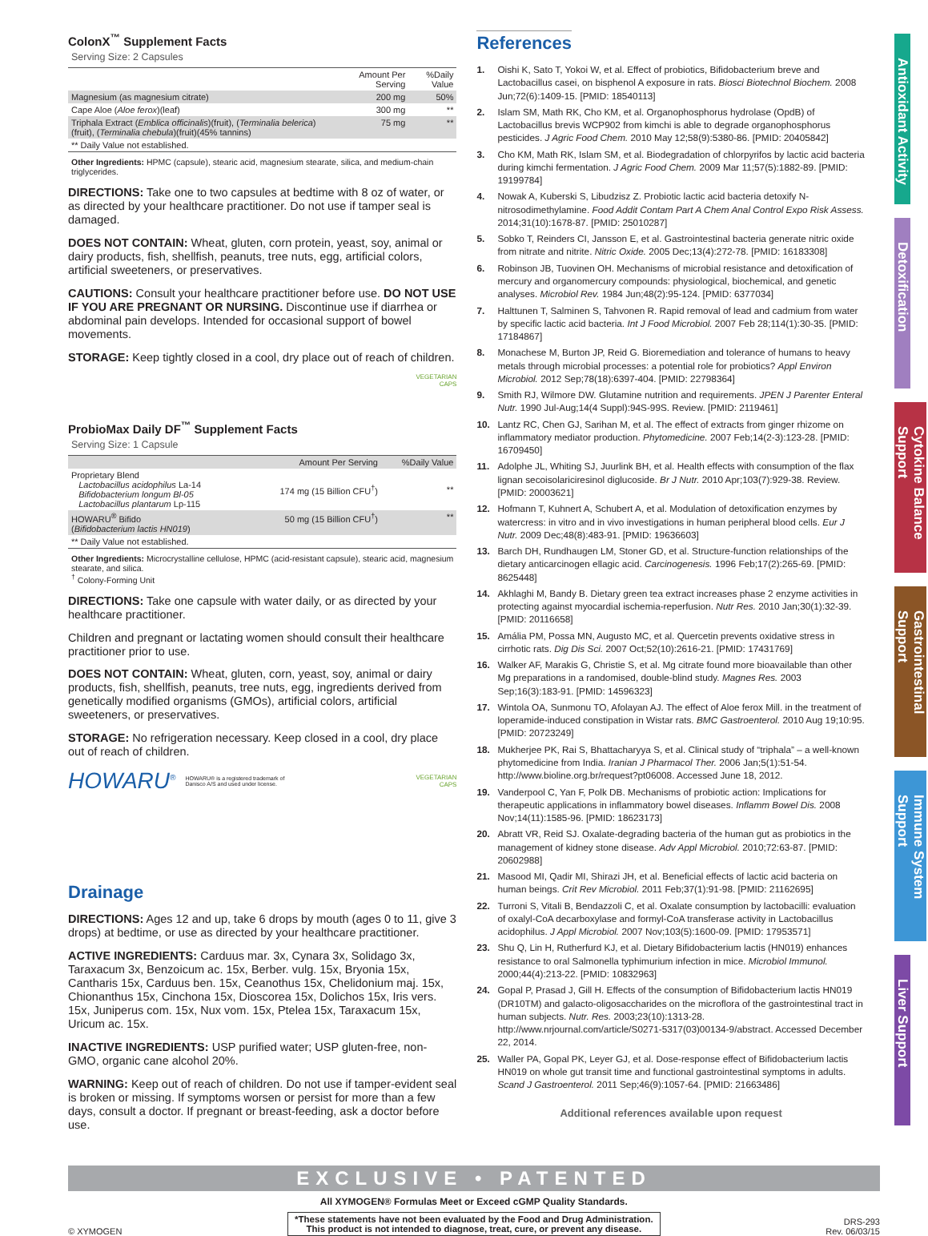ColonX<sup>™</sup> Supplement Facts
Serving Size: 2 Capsules
| | Amount Per Serving | %Daily Value |
| --- | --- | --- |
| Magnesium (as magnesium citrate) | 200 mg | 50% |
| Cape Aloe ( Aloe ferox )(leaf) | 300 mg | ** |
| Triphala Extract ( Emblica officinalis )(fruit), ( Terminalia belerica ) (fruit), ( Terminalia chebula )(fruit)(45% tannins) | 75 mg | ** |
| ** Daily Value not established. | | |
Other Ingredients: HPMC (capsule), stearic acid, magnesium stearate, silica, and medium-chain triglycerides.
DIRECTIONS: Take one to two capsules at bedtime with 8 oz of water, or as directed by your healthcare practitioner. Do not use if tamper seal is damaged.
DOES NOT CONTAIN: Wheat, gluten, corn protein, yeast, soy, animal or dairy products, fish, shellfish, peanuts, tree nuts, egg, artificial colors, artificial sweeteners, or preservatives.
CAUTIONS: Consult your healthcare practitioner before use. DO NOT USE IF YOU ARE PREGNANT OR NURSING. Discontinue use if diarrhea or abdominal pain develops. Intended for occasional support of bowel movements.
STORAGE: Keep tightly closed in a cool, dry place out of reach of children.
VEGETARIAN
CAPS
ProbioMax Daily DF<sup>™</sup> Supplement Facts
Serving Size: 1 Capsule
| | Amount Per Serving | %Daily Value |
| --- | --- | --- |
| Proprietary Blend Lactobacillus acidophilus La-14 Bifidobacterium longum Bl-05 Lactobacillus plantarum Lp-115 | 174 mg (15 Billion CFU<sup>†</sup>) | ** |
| HOWARU<sup>®</sup> Bifido ( Bifidobacterium lactis HN019 ) | 50 mg (15 Billion CFU<sup>†</sup>) | ** |
| ** Daily Value not established. | | |
Other Ingredients: Microcrystalline cellulose, HPMC (acid-resistant capsule), stearic acid, magnesium stearate, and silica.
<sup>†</sup> Colony-Forming Unit
DIRECTIONS: Take one capsule with water daily, or as directed by your healthcare practitioner.
Children and pregnant or lactating women should consult their healthcare practitioner prior to use.
DOES NOT CONTAIN: Wheat, gluten, corn, yeast, soy, animal or dairy products, fish, shellfish, peanuts, tree nuts, egg, ingredients derived from genetically modified organisms (GMOs), artificial colors, artificial sweeteners, or preservatives.
STORAGE: No refrigeration necessary. Keep closed in a cool, dry place out of reach of children.
HOWARU<sup>®</sup> HOWARU® is a registered trademark of
Danisco A/S and used under license. VEGETARIAN
CAPS
Drainage
DIRECTIONS: Ages 12 and up, take 6 drops by mouth (ages 0 to 11, give 3 drops) at bedtime, or use as directed by your healthcare practitioner.
ACTIVE INGREDIENTS: Carduus mar. 3x, Cynara 3x, Solidago 3x, Taraxacum 3x, Benzoicum ac. 15x, Berber. vulg. 15x, Bryonia 15x, Cantharis 15x, Carduus ben. 15x, Ceanothus 15x, Chelidonium maj. 15x, Chionanthus 15x, Cinchona 15x, Dioscorea 15x, Dolichos 15x, Iris vers. 15x, Juniperus com. 15x, Nux vom. 15x, Ptelea 15x, Taraxacum 15x, Uricum ac. 15x.
INACTIVE INGREDIENTS: USP purified water; USP gluten-free, non-GMO, organic cane alcohol 20%.
WARNING: Keep out of reach of children. Do not use if tamper-evident seal is broken or missing. If symptoms worsen or persist for more than a few days, consult a doctor. If pregnant or breast-feeding, ask a doctor before use.
References
1. Oishi K, Sato T, Yokoi W, et al. Effect of probiotics, Bifidobacterium breve and Lactobacillus casei, on bisphenol A exposure in rats. Biosci Biotechnol Biochem. 2008 Jun;72(6):1409-15. [PMID: 18540113]
2. Islam SM, Math RK, Cho KM, et al. Organophosphorus hydrolase (OpdB) of Lactobacillus brevis WCP902 from kimchi is able to degrade organophosphorus pesticides. J Agric Food Chem. 2010 May 12;58(9):5380-86. [PMID: 20405842]
3. Cho KM, Math RK, Islam SM, et al. Biodegradation of chlorpyrifos by lactic acid bacteria during kimchi fermentation. J Agric Food Chem. 2009 Mar 11;57(5):1882-89. [PMID: 19199784]
4. Nowak A, Kuberski S, Libudzisz Z. Probiotic lactic acid bacteria detoxify N-nitrosodimethylamine. Food Addit Contam Part A Chem Anal Control Expo Risk Assess. 2014;31(10):1678-87. [PMID: 25010287]
5. Sobko T, Reinders CI, Jansson E, et al. Gastrointestinal bacteria generate nitric oxide from nitrate and nitrite. Nitric Oxide. 2005 Dec;13(4):272-78. [PMID: 16183308]
6. Robinson JB, Tuovinen OH. Mechanisms of microbial resistance and detoxification of mercury and organomercury compounds: physiological, biochemical, and genetic analyses. Microbiol Rev. 1984 Jun;48(2):95-124. [PMID: 6377034]
7. Halttunen T, Salminen S, Tahvonen R. Rapid removal of lead and cadmium from water by specific lactic acid bacteria. Int J Food Microbiol. 2007 Feb 28;114(1):30-35. [PMID: 17184867]
8. Monachese M, Burton JP, Reid G. Bioremediation and tolerance of humans to heavy metals through microbial processes: a potential role for probiotics? Appl Environ Microbiol. 2012 Sep;78(18):6397-404. [PMID: 22798364]
9. Smith RJ, Wilmore DW. Glutamine nutrition and requirements. JPEN J Parenter Enteral Nutr. 1990 Jul-Aug;14(4 Suppl):94S-99S. Review. [PMID: 2119461]
10. Lantz RC, Chen GJ, Sarihan M, et al. The effect of extracts from ginger rhizome on inflammatory mediator production. Phytomedicine. 2007 Feb;14(2-3):123-28. [PMID: 16709450]
11. Adolphe JL, Whiting SJ, Juurlink BH, et al. Health effects with consumption of the flax lignan secoisolariciresinol diglucoside. Br J Nutr. 2010 Apr;103(7):929-38. Review. [PMID: 20003621]
12. Hofmann T, Kuhnert A, Schubert A, et al. Modulation of detoxification enzymes by watercress: in vitro and in vivo investigations in human peripheral blood cells. Eur J Nutr. 2009 Dec;48(8):483-91. [PMID: 19636603]
13. Barch DH, Rundhaugen LM, Stoner GD, et al. Structure-function relationships of the dietary anticarcinogen ellagic acid. Carcinogenesis. 1996 Feb;17(2):265-69. [PMID: 8625448]
14. Akhlaghi M, Bandy B. Dietary green tea extract increases phase 2 enzyme activities in protecting against myocardial ischemia-reperfusion. Nutr Res. 2010 Jan;30(1):32-39. [PMID: 20116658]
15. Amália PM, Possa MN, Augusto MC, et al. Quercetin prevents oxidative stress in cirrhotic rats. Dig Dis Sci. 2007 Oct;52(10):2616-21. [PMID: 17431769]
16. Walker AF, Marakis G, Christie S, et al. Mg citrate found more bioavailable than other Mg preparations in a randomised, double-blind study. Magnes Res. 2003 Sep;16(3):183-91. [PMID: 14596323]
17. Wintola OA, Sunmonu TO, Afolayan AJ. The effect of Aloe ferox Mill. in the treatment of loperamide-induced constipation in Wistar rats. BMC Gastroenterol. 2010 Aug 19;10:95. [PMID: 20723249]
18. Mukherjee PK, Rai S, Bhattacharyya S, et al. Clinical study of “triphala” – a well-known phytomedicine from India. Iranian J Pharmacol Ther. 2006 Jan;5(1):51-54. http://www.bioline.org.br/request?pt06008. Accessed June 18, 2012.
19. Vanderpool C, Yan F, Polk DB. Mechanisms of probiotic action: Implications for therapeutic applications in inflammatory bowel diseases. Inflamm Bowel Dis. 2008 Nov;14(11):1585-96. [PMID: 18623173]
20. Abratt VR, Reid SJ. Oxalate-degrading bacteria of the human gut as probiotics in the management of kidney stone disease. Adv Appl Microbiol. 2010;72:63-87. [PMID: 20602988]
21. Masood MI, Qadir MI, Shirazi JH, et al. Beneficial effects of lactic acid bacteria on human beings. Crit Rev Microbiol. 2011 Feb;37(1):91-98. [PMID: 21162695]
22. Turroni S, Vitali B, Bendazzoli C, et al. Oxalate consumption by lactobacilli: evaluation of oxalyl-CoA decarboxylase and formyl-CoA transferase activity in Lactobacillus acidophilus. J Appl Microbiol. 2007 Nov;103(5):1600-09. [PMID: 17953571]
23. Shu Q, Lin H, Rutherfurd KJ, et al. Dietary Bifidobacterium lactis (HN019) enhances resistance to oral Salmonella typhimurium infection in mice. Microbiol Immunol. 2000;44(4):213-22. [PMID: 10832963]
24. Gopal P, Prasad J, Gill H. Effects of the consumption of Bifidobacterium lactis HN019 (DR10TM) and galacto-oligosaccharides on the microflora of the gastrointestinal tract in human subjects. Nutr. Res. 2003;23(10):1313-28. http://www.nrjournal.com/article/S0271-5317(03)00134-9/abstract. Accessed December 22, 2014.
25. Waller PA, Gopal PK, Leyer GJ, et al. Dose-response effect of Bifidobacterium lactis HN019 on whole gut transit time and functional gastrointestinal symptoms in adults. Scand J Gastroenterol. 2011 Sep;46(9):1057-64. [PMID: 21663486]
Additional references available upon request
Antioxidant Activity
Detoxification
Cytokine Balance Support
Gastrointestinal Support
Immune System Support
Liver Support
EXCLUSIVE • PATENTED
© XYMOGEN
All XYMOGEN® Formulas Meet or Exceed cGMP Quality Standards.
*These statements have not been evaluated by the Food and Drug Administration.
This product is not intended to diagnose, treat, cure, or prevent any disease.
DRS-293
Rev. 06/03/15